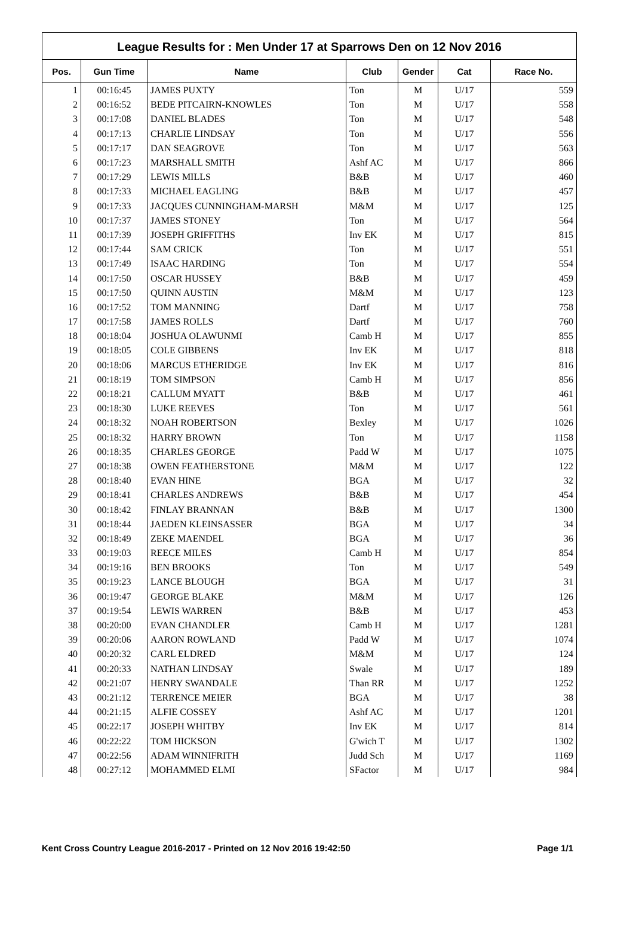League Results for : Men Under 17 at Sparrows Den on 12 Nov 2016
| Pos. | Gun Time | Name | Club | Gender | Cat | Race No. |
| --- | --- | --- | --- | --- | --- | --- |
| 1 | 00:16:45 | JAMES PUXTY | Ton | M | U/17 | 559 |
| 2 | 00:16:52 | BEDE PITCAIRN-KNOWLES | Ton | M | U/17 | 558 |
| 3 | 00:17:08 | DANIEL BLADES | Ton | M | U/17 | 548 |
| 4 | 00:17:13 | CHARLIE LINDSAY | Ton | M | U/17 | 556 |
| 5 | 00:17:17 | DAN SEAGROVE | Ton | M | U/17 | 563 |
| 6 | 00:17:23 | MARSHALL SMITH | Ashf AC | M | U/17 | 866 |
| 7 | 00:17:29 | LEWIS MILLS | B&B | M | U/17 | 460 |
| 8 | 00:17:33 | MICHAEL EAGLING | B&B | M | U/17 | 457 |
| 9 | 00:17:33 | JACQUES CUNNINGHAM-MARSH | M&M | M | U/17 | 125 |
| 10 | 00:17:37 | JAMES STONEY | Ton | M | U/17 | 564 |
| 11 | 00:17:39 | JOSEPH GRIFFITHS | Inv EK | M | U/17 | 815 |
| 12 | 00:17:44 | SAM CRICK | Ton | M | U/17 | 551 |
| 13 | 00:17:49 | ISAAC HARDING | Ton | M | U/17 | 554 |
| 14 | 00:17:50 | OSCAR HUSSEY | B&B | M | U/17 | 459 |
| 15 | 00:17:50 | QUINN AUSTIN | M&M | M | U/17 | 123 |
| 16 | 00:17:52 | TOM MANNING | Dartf | M | U/17 | 758 |
| 17 | 00:17:58 | JAMES ROLLS | Dartf | M | U/17 | 760 |
| 18 | 00:18:04 | JOSHUA OLAWUNMI | Camb H | M | U/17 | 855 |
| 19 | 00:18:05 | COLE GIBBENS | Inv EK | M | U/17 | 818 |
| 20 | 00:18:06 | MARCUS ETHERIDGE | Inv EK | M | U/17 | 816 |
| 21 | 00:18:19 | TOM SIMPSON | Camb H | M | U/17 | 856 |
| 22 | 00:18:21 | CALLUM MYATT | B&B | M | U/17 | 461 |
| 23 | 00:18:30 | LUKE REEVES | Ton | M | U/17 | 561 |
| 24 | 00:18:32 | NOAH ROBERTSON | Bexley | M | U/17 | 1026 |
| 25 | 00:18:32 | HARRY BROWN | Ton | M | U/17 | 1158 |
| 26 | 00:18:35 | CHARLES GEORGE | Padd W | M | U/17 | 1075 |
| 27 | 00:18:38 | OWEN FEATHERSTONE | M&M | M | U/17 | 122 |
| 28 | 00:18:40 | EVAN HINE | BGA | M | U/17 | 32 |
| 29 | 00:18:41 | CHARLES ANDREWS | B&B | M | U/17 | 454 |
| 30 | 00:18:42 | FINLAY BRANNAN | B&B | M | U/17 | 1300 |
| 31 | 00:18:44 | JAEDEN KLEINSASSER | BGA | M | U/17 | 34 |
| 32 | 00:18:49 | ZEKE MAENDEL | BGA | M | U/17 | 36 |
| 33 | 00:19:03 | REECE MILES | Camb H | M | U/17 | 854 |
| 34 | 00:19:16 | BEN BROOKS | Ton | M | U/17 | 549 |
| 35 | 00:19:23 | LANCE BLOUGH | BGA | M | U/17 | 31 |
| 36 | 00:19:47 | GEORGE BLAKE | M&M | M | U/17 | 126 |
| 37 | 00:19:54 | LEWIS WARREN | B&B | M | U/17 | 453 |
| 38 | 00:20:00 | EVAN CHANDLER | Camb H | M | U/17 | 1281 |
| 39 | 00:20:06 | AARON ROWLAND | Padd W | M | U/17 | 1074 |
| 40 | 00:20:32 | CARL ELDRED | M&M | M | U/17 | 124 |
| 41 | 00:20:33 | NATHAN LINDSAY | Swale | M | U/17 | 189 |
| 42 | 00:21:07 | HENRY SWANDALE | Than RR | M | U/17 | 1252 |
| 43 | 00:21:12 | TERRENCE MEIER | BGA | M | U/17 | 38 |
| 44 | 00:21:15 | ALFIE COSSEY | Ashf AC | M | U/17 | 1201 |
| 45 | 00:22:17 | JOSEPH WHITBY | Inv EK | M | U/17 | 814 |
| 46 | 00:22:22 | TOM HICKSON | G'wich T | M | U/17 | 1302 |
| 47 | 00:22:56 | ADAM WINNIFRITH | Judd Sch | M | U/17 | 1169 |
| 48 | 00:27:12 | MOHAMMED ELMI | SFactor | M | U/17 | 984 |
Kent Cross Country League 2016-2017 - Printed on 12 Nov 2016 19:42:50 Page 1/1